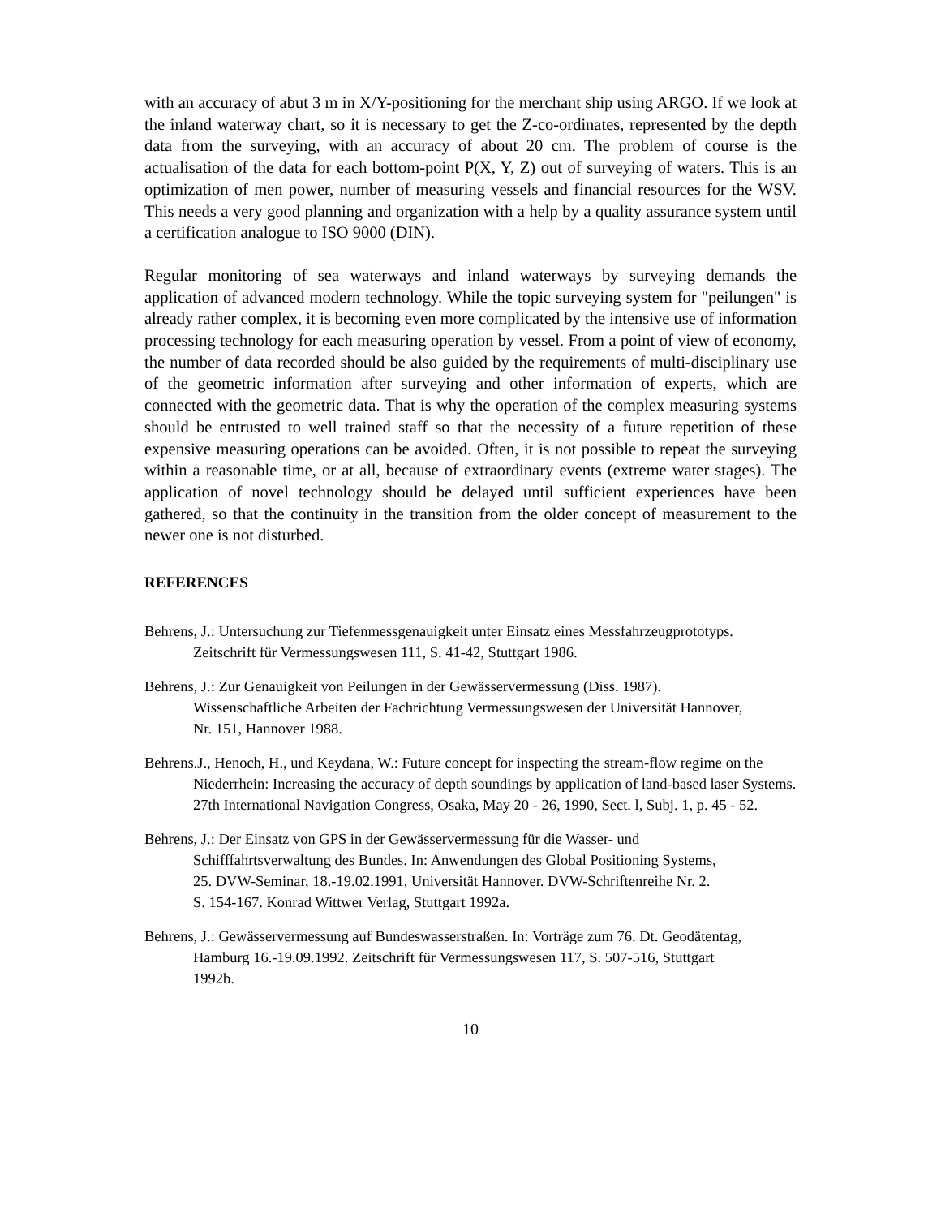with an accuracy of abut 3 m in X/Y-positioning for the merchant ship using ARGO. If we look at the inland waterway chart, so it is necessary to get the Z-co-ordinates, represented by the depth data from the surveying, with an accuracy of about 20 cm. The problem of course is the actualisation of the data for each bottom-point P(X, Y, Z) out of surveying of waters. This is an optimization of men power, number of measuring vessels and financial resources for the WSV. This needs a very good planning and organization with a help by a quality assurance system until a certification analogue to ISO 9000 (DIN).
Regular monitoring of sea waterways and inland waterways by surveying demands the application of advanced modern technology. While the topic surveying system for "peilungen" is already rather complex, it is becoming even more complicated by the intensive use of information processing technology for each measuring operation by vessel. From a point of view of economy, the number of data recorded should be also guided by the requirements of multi-disciplinary use of the geometric information after surveying and other information of experts, which are connected with the geometric data. That is why the operation of the complex measuring systems should be entrusted to well trained staff so that the necessity of a future repetition of these expensive measuring operations can be avoided. Often, it is not possible to repeat the surveying within a reasonable time, or at all, because of extraordinary events (extreme water stages). The application of novel technology should be delayed until sufficient experiences have been gathered, so that the continuity in the transition from the older concept of measurement to the newer one is not disturbed.
REFERENCES
Behrens, J.: Untersuchung zur Tiefenmessgenauigkeit unter Einsatz eines Messfahrzeugprototyps. Zeitschrift für Vermessungswesen 111, S. 41-42, Stuttgart 1986.
Behrens, J.: Zur Genauigkeit von Peilungen in der Gewässervermessung (Diss. 1987). Wissenschaftliche Arbeiten der Fachrichtung Vermessungswesen der Universität Hannover, Nr. 151, Hannover 1988.
Behrens.J., Henoch, H., und Keydana, W.: Future concept for inspecting the stream-flow regime on the Niederrhein: Increasing the accuracy of depth soundings by application of land-based laser Systems. 27th International Navigation Congress, Osaka, May 20 - 26, 1990, Sect. l, Subj. 1, p. 45 - 52.
Behrens, J.: Der Einsatz von GPS in der Gewässervermessung für die Wasser- und Schifffahrtsverwaltung des Bundes. In: Anwendungen des Global Positioning Systems, 25. DVW-Seminar, 18.-19.02.1991, Universität Hannover. DVW-Schriftenreihe Nr. 2. S. 154-167. Konrad Wittwer Verlag, Stuttgart 1992a.
Behrens, J.: Gewässervermessung auf Bundeswasserstraßen. In: Vorträge zum 76. Dt. Geodätentag, Hamburg 16.-19.09.1992. Zeitschrift für Vermessungswesen 117, S. 507-516, Stuttgart 1992b.
10